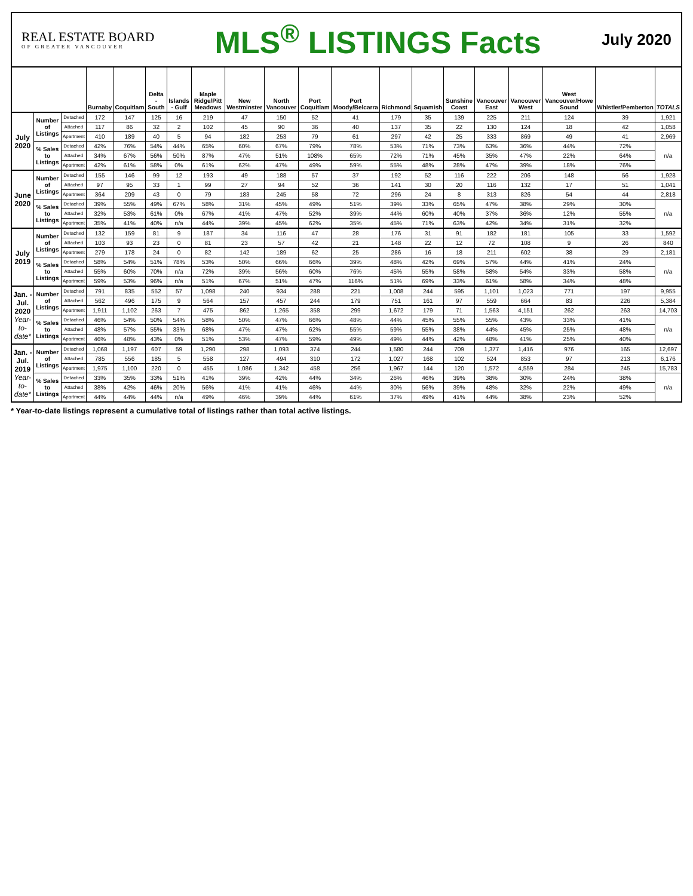REAL ESTATE BOARD
OF GREATER VANCOUVER
MLS<sup>®</sup> LISTINGS Facts
July 2020
| | | | Burnaby | Coquitlam | Delta - South | Islands - Gulf | Maple Ridge/Pitt Meadows | New Westminster | North Vancouver | Port Coquitlam | Port Moody/Belcarra | Richmond | Squamish | Sunshine Coast | Vancouver East | Vancouver West | West Vancouver/Howe Sound | Whistler/Pemberton | TOTALS |
| --- | --- | --- | --- | --- | --- | --- | --- | --- | --- | --- | --- | --- | --- | --- | --- | --- | --- | --- | --- |
| July 2020 | Number of Listings | Detached | 172 | 147 | 125 | 16 | 219 | 47 | 150 | 52 | 41 | 179 | 35 | 139 | 225 | 211 | 124 | 39 | 1,921 |
| | | Attached | 117 | 86 | 32 | 2 | 102 | 45 | 90 | 36 | 40 | 137 | 35 | 22 | 130 | 124 | 18 | 42 | 1,058 |
| | | Apartment | 410 | 189 | 40 | 5 | 94 | 182 | 253 | 79 | 61 | 297 | 42 | 25 | 333 | 869 | 49 | 41 | 2,969 |
| | % Sales to Listings | Detached | 42% | 76% | 54% | 44% | 65% | 60% | 67% | 79% | 78% | 53% | 71% | 73% | 63% | 36% | 44% | 72% | n/a |
| | | Attached | 34% | 67% | 56% | 50% | 87% | 47% | 51% | 108% | 65% | 72% | 71% | 45% | 35% | 47% | 22% | 64% | |
| | | Apartment | 42% | 61% | 58% | 0% | 61% | 62% | 47% | 49% | 59% | 55% | 48% | 28% | 47% | 39% | 18% | 76% | |
| June 2020 | Number of Listings | Detached | 155 | 146 | 99 | 12 | 193 | 49 | 188 | 57 | 37 | 192 | 52 | 116 | 222 | 206 | 148 | 56 | 1,928 |
| | | Attached | 97 | 95 | 33 | 1 | 99 | 27 | 94 | 52 | 36 | 141 | 30 | 20 | 116 | 132 | 17 | 51 | 1,041 |
| | | Apartment | 364 | 209 | 43 | 0 | 79 | 183 | 245 | 58 | 72 | 296 | 24 | 8 | 313 | 826 | 54 | 44 | 2,818 |
| | % Sales to Listings | Detached | 39% | 55% | 49% | 67% | 58% | 31% | 45% | 49% | 51% | 39% | 33% | 65% | 47% | 38% | 29% | 30% | n/a |
| | | Attached | 32% | 53% | 61% | 0% | 67% | 41% | 47% | 52% | 39% | 44% | 60% | 40% | 37% | 36% | 12% | 55% | |
| | | Apartment | 35% | 41% | 40% | n/a | 44% | 39% | 45% | 62% | 35% | 45% | 71% | 63% | 42% | 34% | 31% | 32% | |
| July 2019 | Number of Listings | Detached | 132 | 159 | 81 | 9 | 187 | 34 | 116 | 47 | 28 | 176 | 31 | 91 | 182 | 181 | 105 | 33 | 1,592 |
| | | Attached | 103 | 93 | 23 | 0 | 81 | 23 | 57 | 42 | 21 | 148 | 22 | 12 | 72 | 108 | 9 | 26 | 840 |
| | | Apartment | 279 | 178 | 24 | 0 | 82 | 142 | 189 | 62 | 25 | 286 | 16 | 18 | 211 | 602 | 38 | 29 | 2,181 |
| | % Sales to Listings | Detached | 58% | 54% | 51% | 78% | 53% | 50% | 66% | 66% | 39% | 48% | 42% | 69% | 57% | 44% | 41% | 24% | n/a |
| | | Attached | 55% | 60% | 70% | n/a | 72% | 39% | 56% | 60% | 76% | 45% | 55% | 58% | 58% | 54% | 33% | 58% | |
| | | Apartment | 59% | 53% | 96% | n/a | 51% | 67% | 51% | 47% | 116% | 51% | 69% | 33% | 61% | 58% | 34% | 48% | |
| Jan. - Jul. 2020 Year-to-date* | Number of Listings | Detached | 791 | 835 | 552 | 57 | 1,098 | 240 | 934 | 288 | 221 | 1,008 | 244 | 595 | 1,101 | 1,023 | 771 | 197 | 9,955 |
| | | Attached | 562 | 496 | 175 | 9 | 564 | 157 | 457 | 244 | 179 | 751 | 161 | 97 | 559 | 664 | 83 | 226 | 5,384 |
| | | Apartment | 1,911 | 1,102 | 263 | 7 | 475 | 862 | 1,265 | 358 | 299 | 1,672 | 179 | 71 | 1,563 | 4,151 | 262 | 263 | 14,703 |
| | % Sales to Listings | Detached | 46% | 54% | 50% | 54% | 58% | 50% | 47% | 66% | 48% | 44% | 45% | 55% | 55% | 43% | 33% | 41% | n/a |
| | | Attached | 48% | 57% | 55% | 33% | 68% | 47% | 47% | 62% | 55% | 59% | 55% | 38% | 44% | 45% | 25% | 48% | |
| | | Apartment | 46% | 48% | 43% | 0% | 51% | 53% | 47% | 59% | 49% | 49% | 44% | 42% | 48% | 41% | 25% | 40% | |
| Jan. - Jul. 2019 Year-to-date* | Number of Listings | Detached | 1,068 | 1,197 | 607 | 59 | 1,290 | 298 | 1,093 | 374 | 244 | 1,580 | 244 | 709 | 1,377 | 1,416 | 976 | 165 | 12,697 |
| | | Attached | 785 | 556 | 185 | 5 | 558 | 127 | 494 | 310 | 172 | 1,027 | 168 | 102 | 524 | 853 | 97 | 213 | 6,176 |
| | | Apartment | 1,975 | 1,100 | 220 | 0 | 455 | 1,086 | 1,342 | 458 | 256 | 1,967 | 144 | 120 | 1,572 | 4,559 | 284 | 245 | 15,783 |
| | % Sales to Listings | Detached | 33% | 35% | 33% | 51% | 41% | 39% | 42% | 44% | 34% | 26% | 46% | 39% | 38% | 30% | 24% | 38% | n/a |
| | | Attached | 38% | 42% | 46% | 20% | 56% | 41% | 41% | 46% | 44% | 30% | 56% | 39% | 48% | 32% | 22% | 49% | |
| | | Apartment | 44% | 44% | 44% | n/a | 49% | 46% | 39% | 44% | 61% | 37% | 49% | 41% | 44% | 38% | 23% | 52% | |
* Year-to-date listings represent a cumulative total of listings rather than total active listings.